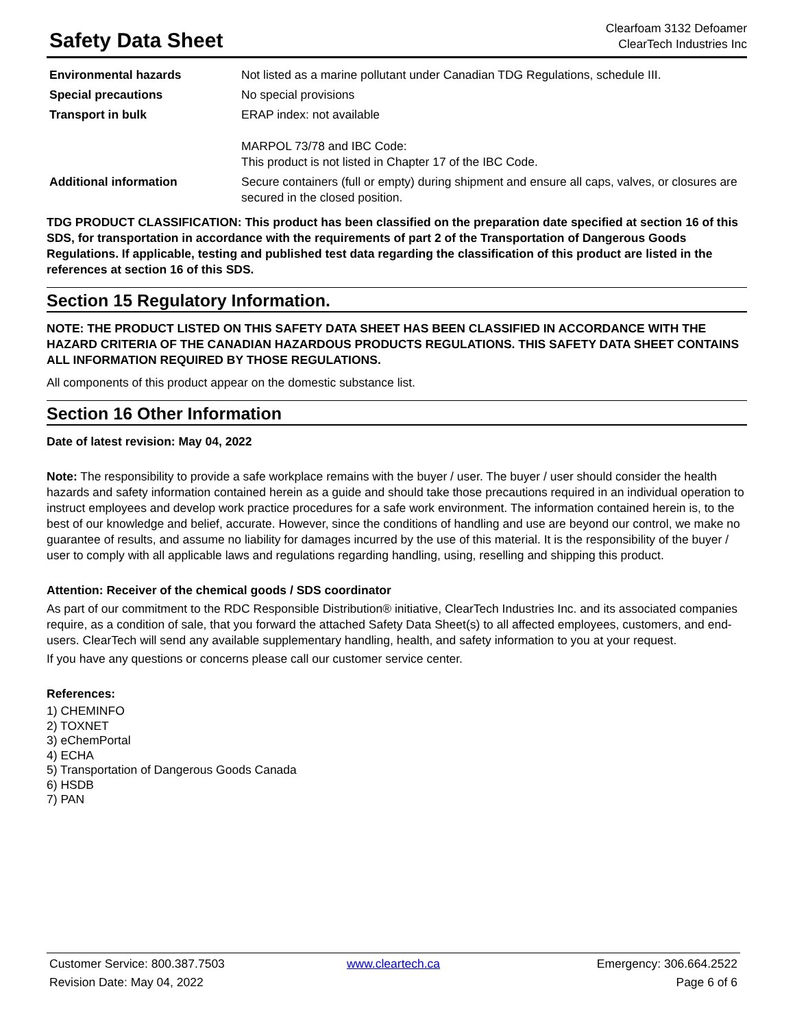Safety Data Sheet
Clearfoam 3132 Defoamer
ClearTech Industries Inc
| Environmental hazards | Not listed as a marine pollutant under Canadian TDG Regulations, schedule III. |
| Special precautions | No special provisions |
| Transport in bulk | ERAP index: not available MARPOL 73/78 and IBC Code: This product is not listed in Chapter 17 of the IBC Code. |
| Additional information | Secure containers (full or empty) during shipment and ensure all caps, valves, or closures are secured in the closed position. |
TDG PRODUCT CLASSIFICATION: This product has been classified on the preparation date specified at section 16 of this SDS, for transportation in accordance with the requirements of part 2 of the Transportation of Dangerous Goods Regulations. If applicable, testing and published test data regarding the classification of this product are listed in the references at section 16 of this SDS.
Section 15 Regulatory Information.
NOTE: THE PRODUCT LISTED ON THIS SAFETY DATA SHEET HAS BEEN CLASSIFIED IN ACCORDANCE WITH THE HAZARD CRITERIA OF THE CANADIAN HAZARDOUS PRODUCTS REGULATIONS. THIS SAFETY DATA SHEET CONTAINS ALL INFORMATION REQUIRED BY THOSE REGULATIONS.
All components of this product appear on the domestic substance list.
Section 16 Other Information
Date of latest revision: May 04, 2022
Note: The responsibility to provide a safe workplace remains with the buyer / user. The buyer / user should consider the health hazards and safety information contained herein as a guide and should take those precautions required in an individual operation to instruct employees and develop work practice procedures for a safe work environment. The information contained herein is, to the best of our knowledge and belief, accurate. However, since the conditions of handling and use are beyond our control, we make no guarantee of results, and assume no liability for damages incurred by the use of this material. It is the responsibility of the buyer / user to comply with all applicable laws and regulations regarding handling, using, reselling and shipping this product.
Attention: Receiver of the chemical goods / SDS coordinator
As part of our commitment to the RDC Responsible Distribution® initiative, ClearTech Industries Inc. and its associated companies require, as a condition of sale, that you forward the attached Safety Data Sheet(s) to all affected employees, customers, and end-users. ClearTech will send any available supplementary handling, health, and safety information to you at your request.
If you have any questions or concerns please call our customer service center.
References:
1) CHEMINFO
2) TOXNET
3) eChemPortal
4) ECHA
5) Transportation of Dangerous Goods Canada
6) HSDB
7) PAN
Customer Service: 800.387.7503 www.cleartech.ca Emergency: 306.664.2522
Revision Date: May 04, 2022 Page 6 of 6